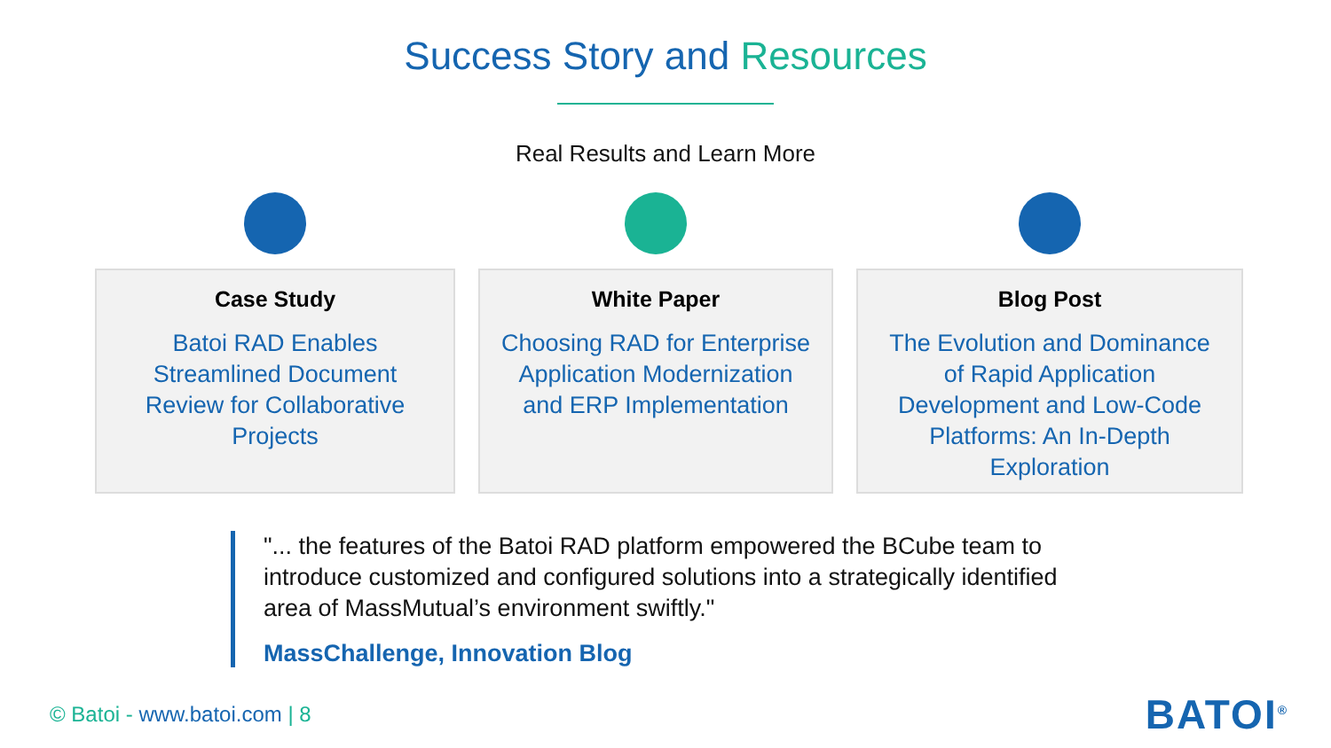Success Story and Resources
Real Results and Learn More
Case Study
Batoi RAD Enables
Streamlined Document
Review for Collaborative
Projects
White Paper
Choosing RAD for Enterprise
Application Modernization
and ERP Implementation
Blog Post
The Evolution and Dominance
of Rapid Application
Development and Low-Code
Platforms: An In-Depth
Exploration
"... the features of the Batoi RAD platform empowered the BCube team to introduce customized and configured solutions into a strategically identified area of MassMutual’s environment swiftly."
MassChallenge, Innovation Blog
© Batoi - www.batoi.com | 8
BATOI<sup>®</sup>